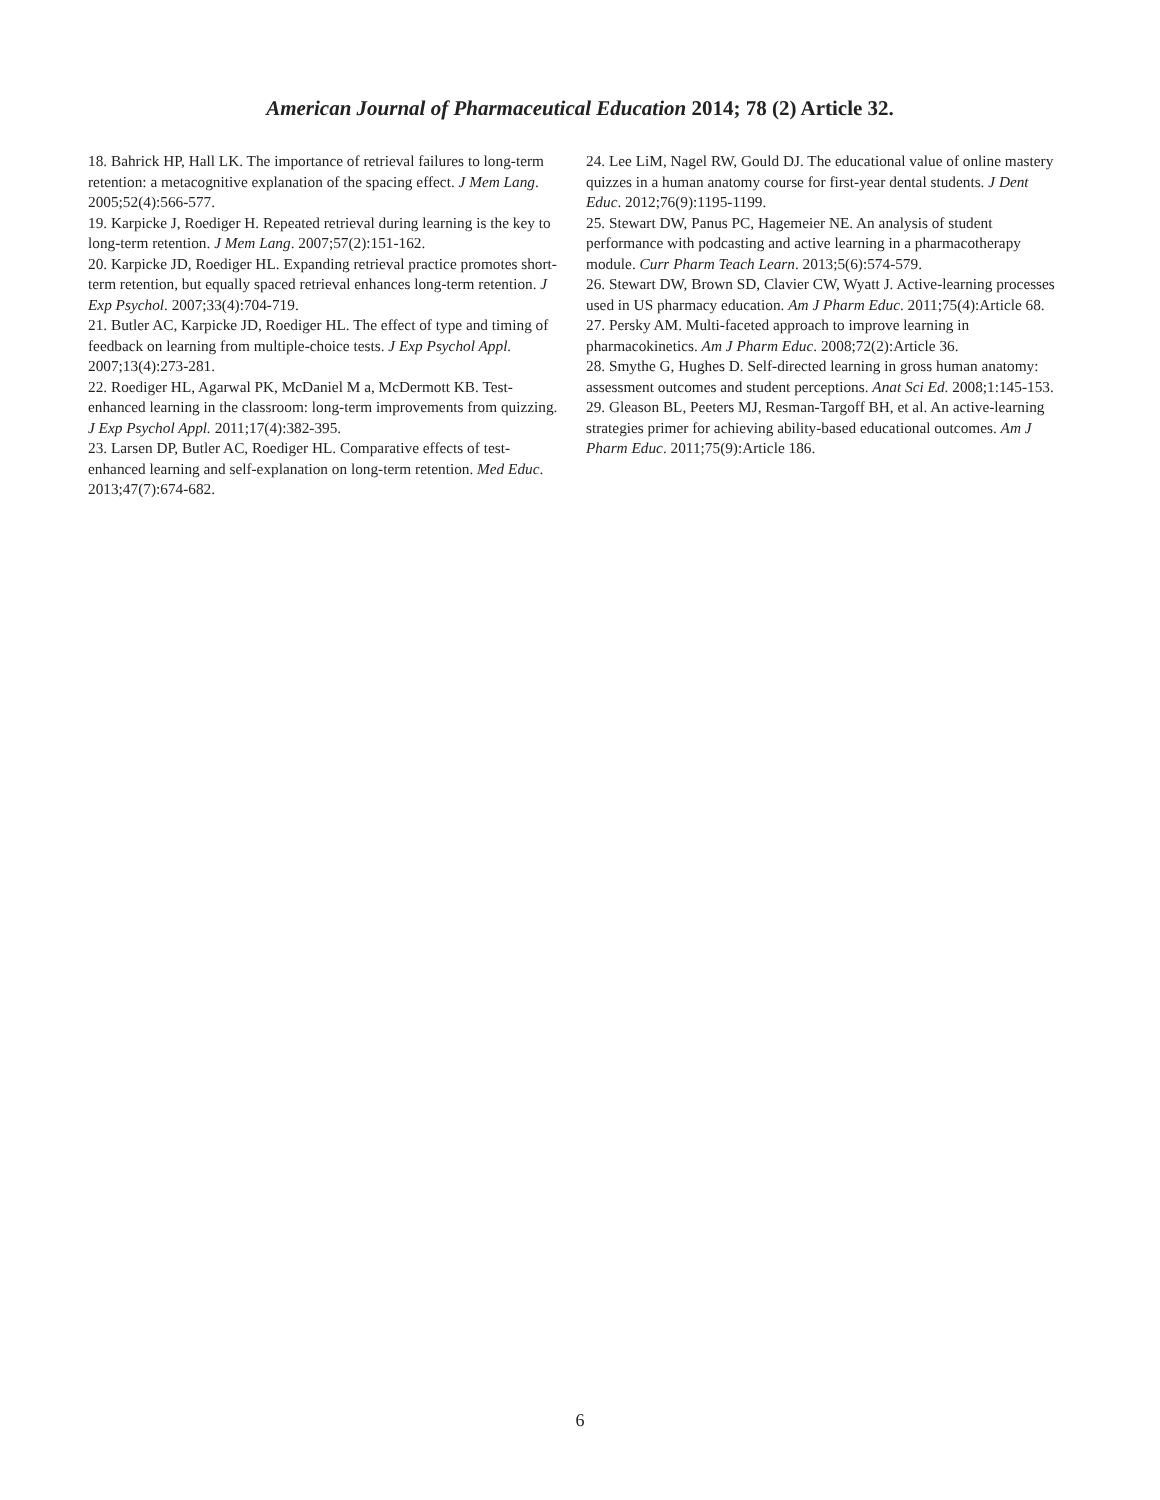American Journal of Pharmaceutical Education 2014; 78 (2) Article 32.
18. Bahrick HP, Hall LK. The importance of retrieval failures to long-term retention: a metacognitive explanation of the spacing effect. J Mem Lang. 2005;52(4):566-577.
19. Karpicke J, Roediger H. Repeated retrieval during learning is the key to long-term retention. J Mem Lang. 2007;57(2):151-162.
20. Karpicke JD, Roediger HL. Expanding retrieval practice promotes short-term retention, but equally spaced retrieval enhances long-term retention. J Exp Psychol. 2007;33(4):704-719.
21. Butler AC, Karpicke JD, Roediger HL. The effect of type and timing of feedback on learning from multiple-choice tests. J Exp Psychol Appl. 2007;13(4):273-281.
22. Roediger HL, Agarwal PK, McDaniel M a, McDermott KB. Test-enhanced learning in the classroom: long-term improvements from quizzing. J Exp Psychol Appl. 2011;17(4):382-395.
23. Larsen DP, Butler AC, Roediger HL. Comparative effects of test-enhanced learning and self-explanation on long-term retention. Med Educ. 2013;47(7):674-682.
24. Lee LiM, Nagel RW, Gould DJ. The educational value of online mastery quizzes in a human anatomy course for first-year dental students. J Dent Educ. 2012;76(9):1195-1199.
25. Stewart DW, Panus PC, Hagemeier NE. An analysis of student performance with podcasting and active learning in a pharmacotherapy module. Curr Pharm Teach Learn. 2013;5(6):574-579.
26. Stewart DW, Brown SD, Clavier CW, Wyatt J. Active-learning processes used in US pharmacy education. Am J Pharm Educ. 2011;75(4):Article 68.
27. Persky AM. Multi-faceted approach to improve learning in pharmacokinetics. Am J Pharm Educ. 2008;72(2):Article 36.
28. Smythe G, Hughes D. Self-directed learning in gross human anatomy: assessment outcomes and student perceptions. Anat Sci Ed. 2008;1:145-153.
29. Gleason BL, Peeters MJ, Resman-Targoff BH, et al. An active-learning strategies primer for achieving ability-based educational outcomes. Am J Pharm Educ. 2011;75(9):Article 186.
6